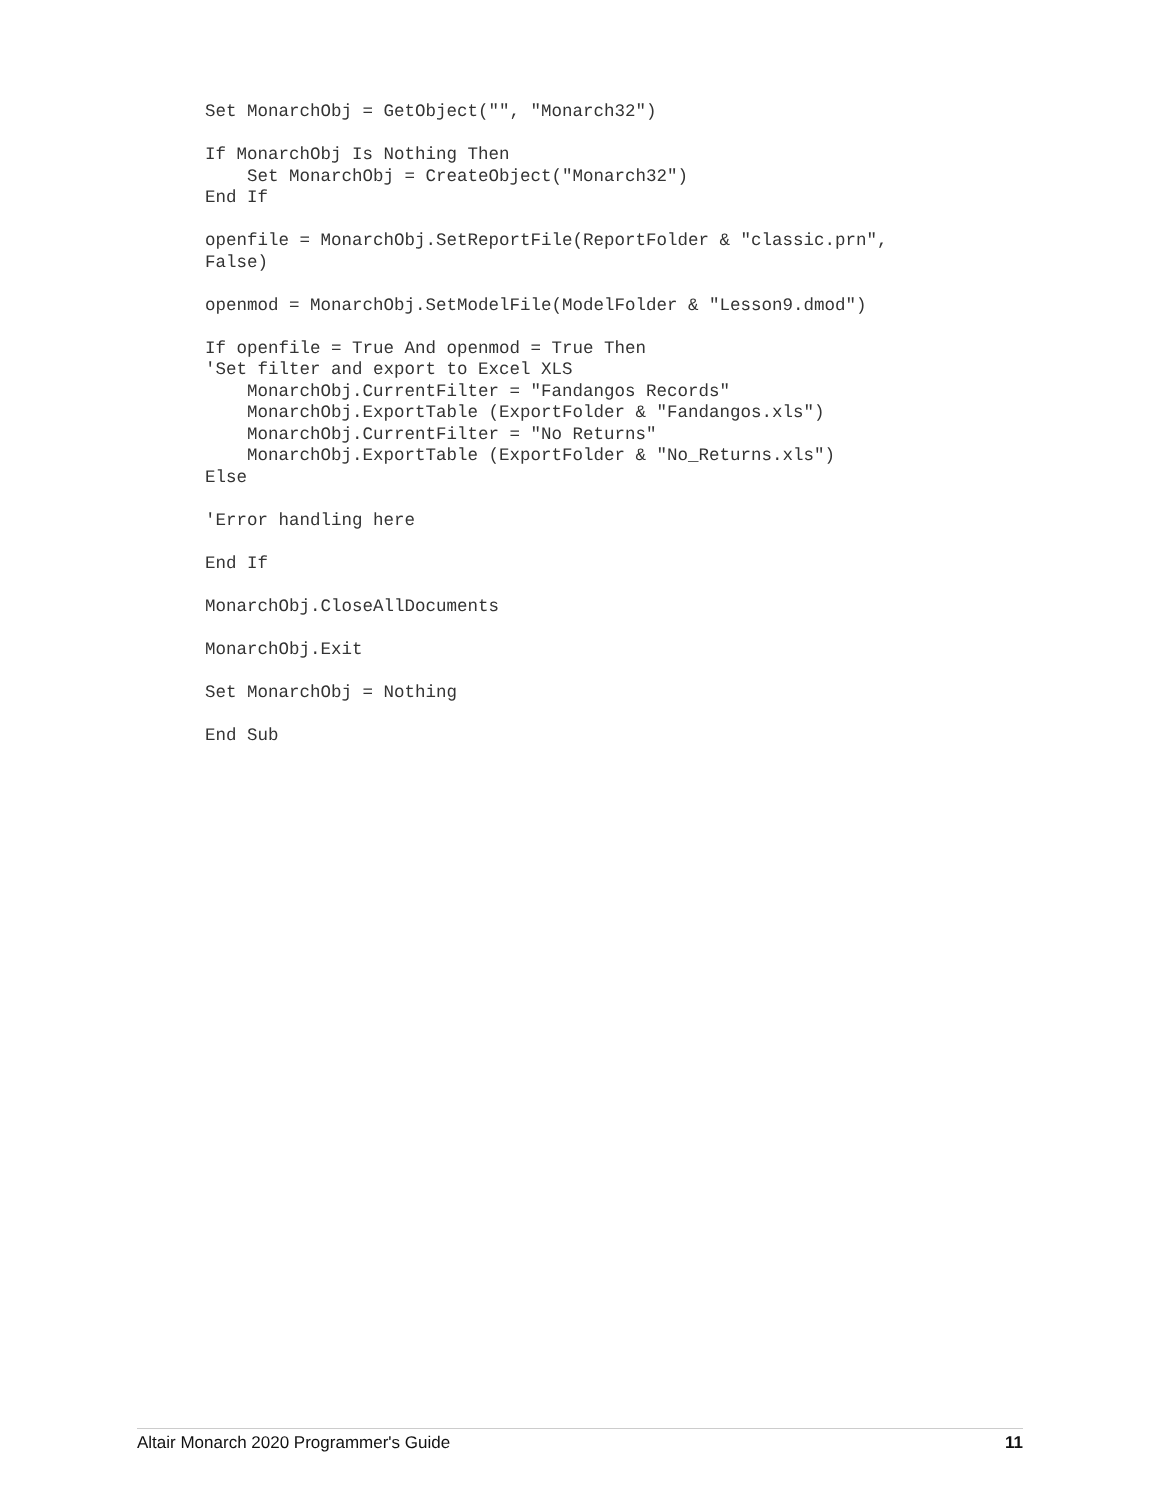Set MonarchObj = GetObject("", "Monarch32")

If MonarchObj Is Nothing Then
    Set MonarchObj = CreateObject("Monarch32")
End If

openfile = MonarchObj.SetReportFile(ReportFolder & "classic.prn",
False)

openmod = MonarchObj.SetModelFile(ModelFolder & "Lesson9.dmod")

If openfile = True And openmod = True Then
'Set filter and export to Excel XLS
    MonarchObj.CurrentFilter = "Fandangos Records"
    MonarchObj.ExportTable (ExportFolder & "Fandangos.xls")
    MonarchObj.CurrentFilter = "No Returns"
    MonarchObj.ExportTable (ExportFolder & "No_Returns.xls")
Else

'Error handling here

End If

MonarchObj.CloseAllDocuments

MonarchObj.Exit

Set MonarchObj = Nothing

End Sub
Altair Monarch 2020 Programmer's Guide 11